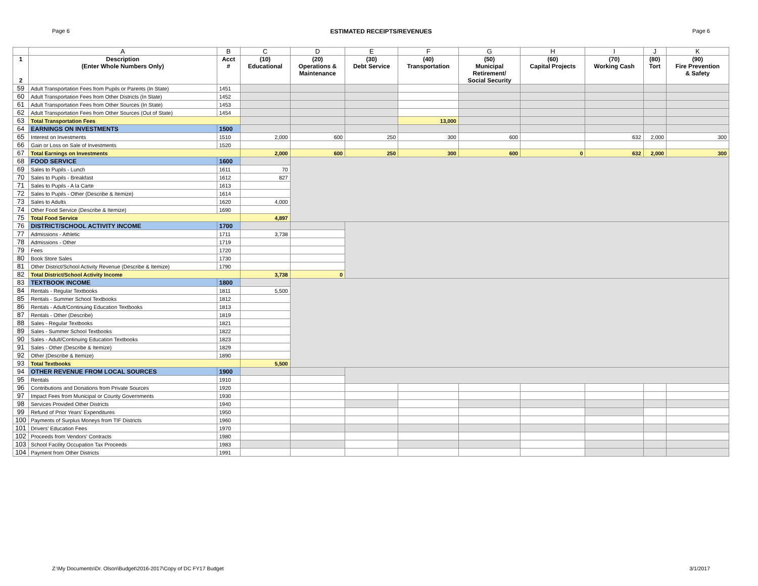Page 6 ESTIMATED RECEIPTS/REVENUES Page 6
| | A | B | C | D | E | F | G | H | I | J | K |
| --- | --- | --- | --- | --- | --- | --- | --- | --- | --- | --- | --- |
| 1 2 | Description (Enter Whole Numbers Only) | Acct # | (10) Educational | (20) Operations & Maintenance | (30) Debt Service | (40) Transportation | (50) Municipal Retirement/ Social Security | (60) Capital Projects | (70) Working Cash | (80) Tort | (90) Fire Prevention & Safety |
| 59 | Adult Transportation Fees from Pupils or Parents (In State) | 1451 | | | | | | | | | |
| 60 | Adult Transportation Fees from Other Districts (In State) | 1452 | | | | | | | | | |
| 61 | Adult Transportation Fees from Other Sources (In State) | 1453 | | | | | | | | | |
| 62 | Adult Transportation Fees from Other Sources (Out of State) | 1454 | | | | | | | | | |
| 63 | Total Transportation Fees | | | | | 13,000 | | | | | |
| 64 | EARNINGS ON INVESTMENTS | 1500 | | | | | | | | | |
| 65 | Interest on Investments | 1510 | 2,000 | 600 | 250 | 300 | 600 | | 632 | 2,000 | 300 |
| 66 | Gain or Loss on Sale of Investments | 1520 | | | | | | | | | |
| 67 | Total Earnings on Investments | | 2,000 | 600 | 250 | 300 | 600 | 0 | 632 | 2,000 | 300 |
| 68 | FOOD SERVICE | 1600 | | | | | | | | | |
| 69 | Sales to Pupils - Lunch | 1611 | 70 | | | | | | | | |
| 70 | Sales to Pupils - Breakfast | 1612 | 827 | | | | | | | | |
| 71 | Sales to Pupils - A la Carte | 1613 | | | | | | | | | |
| 72 | Sales to Pupils - Other (Describe & Itemize) | 1614 | | | | | | | | | |
| 73 | Sales to Adults | 1620 | 4,000 | | | | | | | | |
| 74 | Other Food Service (Describe & Itemize) | 1690 | | | | | | | | | |
| 75 | Total Food Service | | 4,897 | | | | | | | | |
| 76 | DISTRICT/SCHOOL ACTIVITY INCOME | 1700 | | | | | | | | | |
| 77 | Admissions - Athletic | 1711 | 3,738 | | | | | | | | |
| 78 | Admissions - Other | 1719 | | | | | | | | | |
| 79 | Fees | 1720 | | | | | | | | | |
| 80 | Book Store Sales | 1730 | | | | | | | | | |
| 81 | Other District/School Activity Revenue (Describe & Itemize) | 1790 | | | | | | | | | |
| 82 | Total District/School Activity Income | | 3,738 | 0 | | | | | | | |
| 83 | TEXTBOOK INCOME | 1800 | | | | | | | | | |
| 84 | Rentals - Regular Textbooks | 1811 | 5,500 | | | | | | | | |
| 85 | Rentals - Summer School Textbooks | 1812 | | | | | | | | | |
| 86 | Rentals - Adult/Continuing Education Textbooks | 1813 | | | | | | | | | |
| 87 | Rentals - Other (Describe) | 1819 | | | | | | | | | |
| 88 | Sales - Regular Textbooks | 1821 | | | | | | | | | |
| 89 | Sales - Summer School Textbooks | 1822 | | | | | | | | | |
| 90 | Sales - Adult/Continuing Education Textbooks | 1823 | | | | | | | | | |
| 91 | Sales - Other (Describe & Itemize) | 1829 | | | | | | | | | |
| 92 | Other (Describe & Itemize) | 1890 | | | | | | | | | |
| 93 | Total Textbooks | | 5,500 | | | | | | | | |
| 94 | OTHER REVENUE FROM LOCAL SOURCES | 1900 | | | | | | | | | |
| 95 | Rentals | 1910 | | | | | | | | | |
| 96 | Contributions and Donations from Private Sources | 1920 | | | | | | | | | |
| 97 | Impact Fees from Municipal or County Governments | 1930 | | | | | | | | | |
| 98 | Services Provided Other Districts | 1940 | | | | | | | | | |
| 99 | Refund of Prior Years' Expenditures | 1950 | | | | | | | | | |
| 100 | Payments of Surplus Moneys from TIF Districts | 1960 | | | | | | | | | |
| 101 | Drivers' Education Fees | 1970 | | | | | | | | | |
| 102 | Proceeds from Vendors' Contracts | 1980 | | | | | | | | | |
| 103 | School Facility Occupation Tax Proceeds | 1983 | | | | | | | | | |
| 104 | Payment from Other Districts | 1991 | | | | | | | | | |
Z:\My Documents\Dr. Olson\Budget\2016-2017\Copy of DC FY17 Budget 3/1/2017